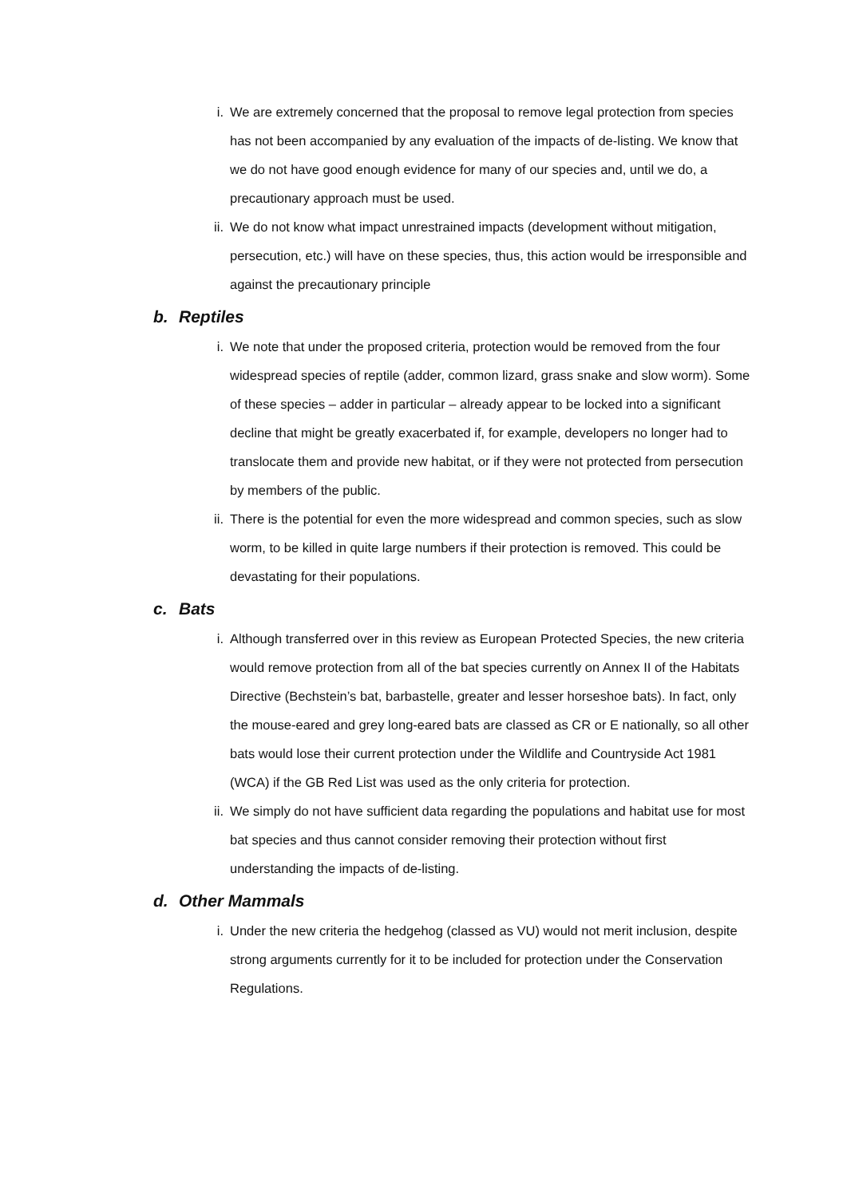i. We are extremely concerned that the proposal to remove legal protection from species has not been accompanied by any evaluation of the impacts of de-listing. We know that we do not have good enough evidence for many of our species and, until we do, a precautionary approach must be used.
ii. We do not know what impact unrestrained impacts (development without mitigation, persecution, etc.) will have on these species, thus, this action would be irresponsible and against the precautionary principle
b. Reptiles
i. We note that under the proposed criteria, protection would be removed from the four widespread species of reptile (adder, common lizard, grass snake and slow worm). Some of these species – adder in particular – already appear to be locked into a significant decline that might be greatly exacerbated if, for example, developers no longer had to translocate them and provide new habitat, or if they were not protected from persecution by members of the public.
ii. There is the potential for even the more widespread and common species, such as slow worm, to be killed in quite large numbers if their protection is removed. This could be devastating for their populations.
c. Bats
i. Although transferred over in this review as European Protected Species, the new criteria would remove protection from all of the bat species currently on Annex II of the Habitats Directive (Bechstein’s bat, barbastelle, greater and lesser horseshoe bats). In fact, only the mouse-eared and grey long-eared bats are classed as CR or E nationally, so all other bats would lose their current protection under the Wildlife and Countryside Act 1981 (WCA) if the GB Red List was used as the only criteria for protection.
ii. We simply do not have sufficient data regarding the populations and habitat use for most bat species and thus cannot consider removing their protection without first understanding the impacts of de-listing.
d. Other Mammals
i. Under the new criteria the hedgehog (classed as VU) would not merit inclusion, despite strong arguments currently for it to be included for protection under the Conservation Regulations.